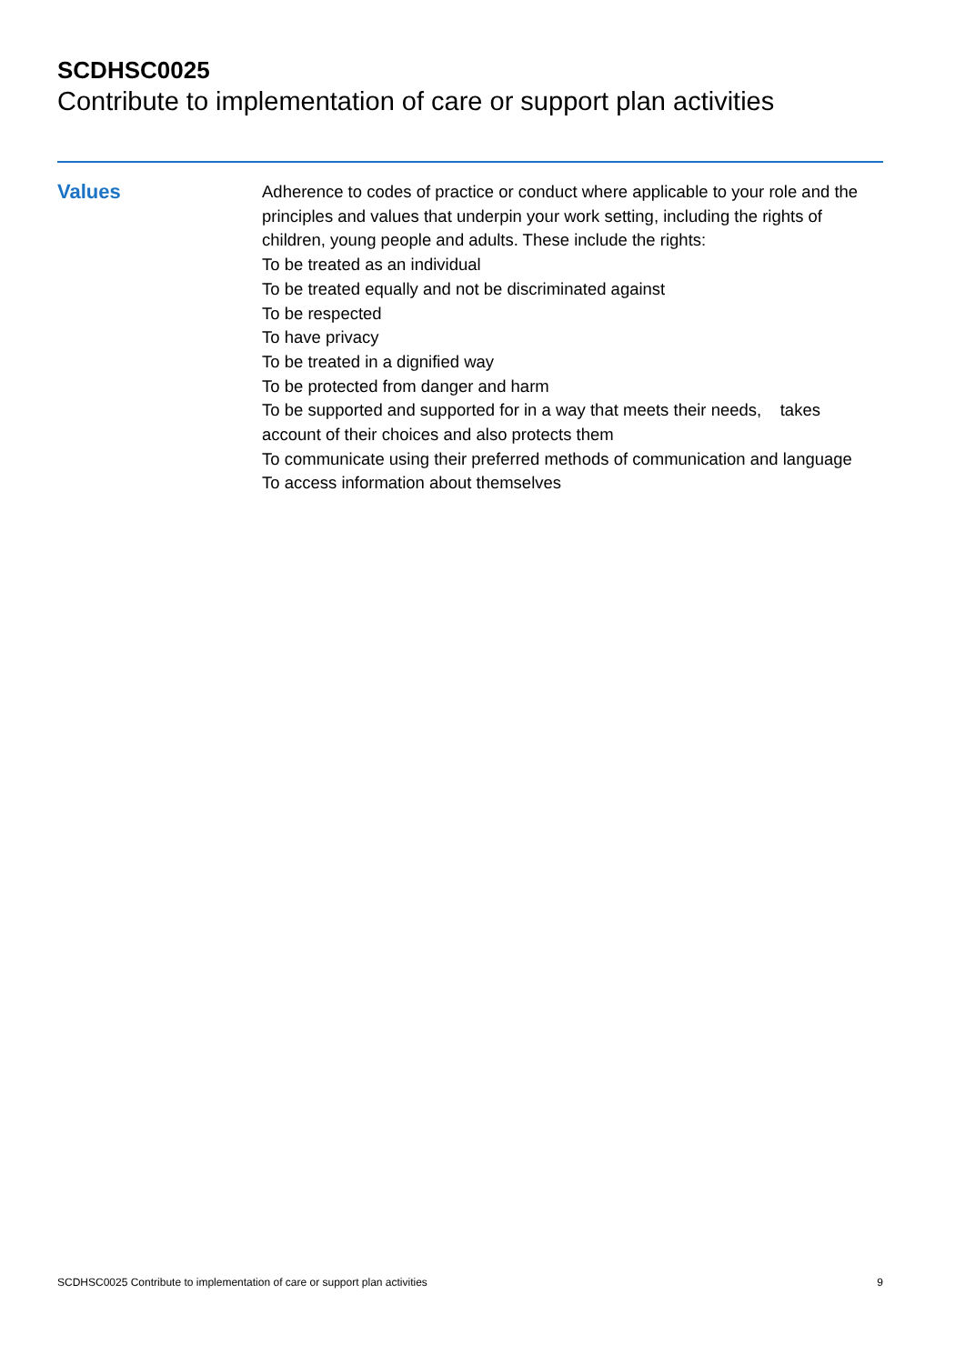SCDHSC0025
Contribute to implementation of care or support plan activities
Values
Adherence to codes of practice or conduct where applicable to your role and the principles and values that underpin your work setting, including the rights of children, young people and adults. These include the rights:
To be treated as an individual
To be treated equally and not be discriminated against
To be respected
To have privacy
To be treated in a dignified way
To be protected from danger and harm
To be supported and supported for in a way that meets their needs, takes account of their choices and also protects them
To communicate using their preferred methods of communication and language
To access information about themselves
SCDHSC0025 Contribute to implementation of care or support plan activities 9